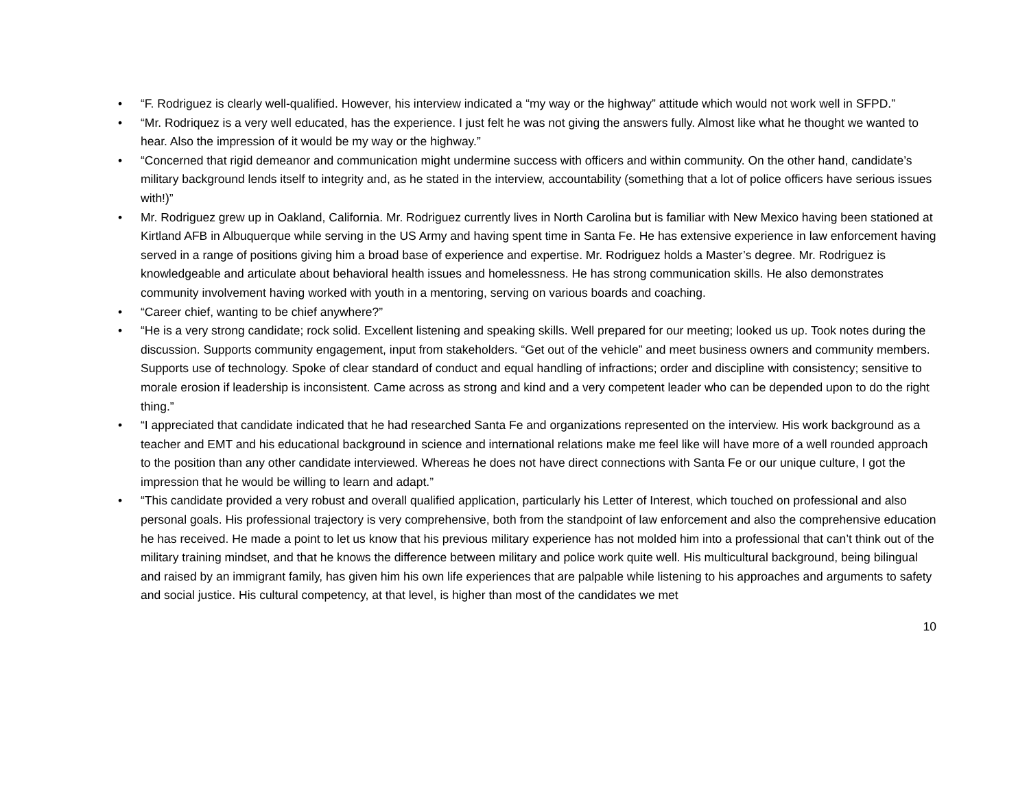• “F. Rodriguez is clearly well-qualified. However, his interview indicated a “my way or the highway” attitude which would not work well in SFPD.”
• “Mr. Rodriquez is a very well educated, has the experience. I just felt he was not giving the answers fully. Almost like what he thought we wanted to hear. Also the impression of it would be my way or the highway.”
• “Concerned that rigid demeanor and communication might undermine success with officers and within community. On the other hand, candidate’s military background lends itself to integrity and, as he stated in the interview, accountability (something that a lot of police officers have serious issues with!)”
• Mr. Rodriguez grew up in Oakland, California. Mr. Rodriguez currently lives in North Carolina but is familiar with New Mexico having been stationed at Kirtland AFB in Albuquerque while serving in the US Army and having spent time in Santa Fe. He has extensive experience in law enforcement having served in a range of positions giving him a broad base of experience and expertise. Mr. Rodriguez holds a Master’s degree. Mr. Rodriguez is knowledgeable and articulate about behavioral health issues and homelessness. He has strong communication skills. He also demonstrates community involvement having worked with youth in a mentoring, serving on various boards and coaching.
• “Career chief, wanting to be chief anywhere?”
• “He is a very strong candidate; rock solid. Excellent listening and speaking skills. Well prepared for our meeting; looked us up. Took notes during the discussion. Supports community engagement, input from stakeholders. “Get out of the vehicle” and meet business owners and community members. Supports use of technology. Spoke of clear standard of conduct and equal handling of infractions; order and discipline with consistency; sensitive to morale erosion if leadership is inconsistent. Came across as strong and kind and a very competent leader who can be depended upon to do the right thing.”
• “I appreciated that candidate indicated that he had researched Santa Fe and organizations represented on the interview. His work background as a teacher and EMT and his educational background in science and international relations make me feel like will have more of a well rounded approach to the position than any other candidate interviewed. Whereas he does not have direct connections with Santa Fe or our unique culture, I got the impression that he would be willing to learn and adapt.”
• “This candidate provided a very robust and overall qualified application, particularly his Letter of Interest, which touched on professional and also personal goals. His professional trajectory is very comprehensive, both from the standpoint of law enforcement and also the comprehensive education he has received. He made a point to let us know that his previous military experience has not molded him into a professional that can’t think out of the military training mindset, and that he knows the difference between military and police work quite well. His multicultural background, being bilingual and raised by an immigrant family, has given him his own life experiences that are palpable while listening to his approaches and arguments to safety and social justice. His cultural competency, at that level, is higher than most of the candidates we met
10